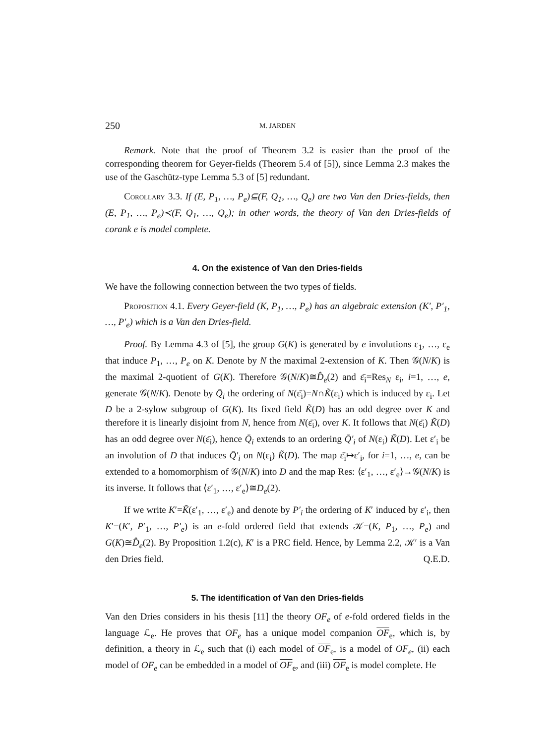250 M. JARDEN
Remark. Note that the proof of Theorem 3.2 is easier than the proof of the corresponding theorem for Geyer-fields (Theorem 5.4 of [5]), since Lemma 2.3 makes the use of the Gaschütz-type Lemma 5.3 of [5] redundant.
Corollary 3.3. If (E, P<sub>1</sub>, …, P<sub>e</sub>)⊆(F, Q<sub>1</sub>, …, Q<sub>e</sub>) are two Van den Dries-fields, then (E, P<sub>1</sub>, …, P<sub>e</sub>)≺(F, Q<sub>1</sub>, …, Q<sub>e</sub>); in other words, the theory of Van den Dries-fields of corank e is model complete.
4. On the existence of Van den Dries-fields
We have the following connection between the two types of fields.
Proposition 4.1. Every Geyer-field (K, P<sub>1</sub>, …, P<sub>e</sub>) has an algebraic extension (K′, P′<sub>1</sub>, …, P′<sub>e</sub>) which is a Van den Dries-field.
Proof. By Lemma 4.3 of [5], the group G(K) is generated by e involutions ε<sub>1</sub>, …, ε<sub>e</sub> that induce P<sub>1</sub>, …, P<sub>e</sub> on K. Denote by N the maximal 2-extension of K. Then 𝒢(N/K) is the maximal 2-quotient of G(K). Therefore 𝒢(N/K)≅D̂<sub>e</sub>(2) and ε̄<sub>i</sub>=Res<sub>N</sub> ε<sub>i</sub>, i=1, …, e, generate 𝒢(N/K). Denote by Q̄<sub>i</sub> the ordering of N(ε̄<sub>i</sub>)=N∩K̃(ε<sub>i</sub>) which is induced by ε<sub>i</sub>. Let D be a 2-sylow subgroup of G(K). Its fixed field K̃(D) has an odd degree over K and therefore it is linearly disjoint from N, hence from N(ε̄<sub>i</sub>), over K. It follows that N(ε̄<sub>i</sub>) K̃(D) has an odd degree over N(ε̄<sub>i</sub>), hence Q̄<sub>i</sub> extends to an ordering Q̄′<sub>i</sub> of N(ε<sub>i</sub>) K̃(D). Let ε′<sub>i</sub> be an involution of D that induces Q̄′<sub>i</sub> on N(ε<sub>i</sub>) K̃(D). The map ε̄<sub>i</sub>↦ε′<sub>i</sub>, for i=1, …, e, can be extended to a homomorphism of 𝒢(N/K) into D and the map Res: ⟨ε′<sub>1</sub>, …, ε′<sub>e</sub>⟩→𝒢(N/K) is its inverse. It follows that ⟨ε′<sub>1</sub>, …, ε′<sub>e</sub>⟩≅D<sub>e</sub>(2).
If we write K′=K̃(ε′<sub>1</sub>, …, ε′<sub>e</sub>) and denote by P′<sub>i</sub> the ordering of K′ induced by ε′<sub>i</sub>, then K′=(K′, P′<sub>1</sub>, …, P′<sub>e</sub>) is an e-fold ordered field that extends 𝒦=(K, P<sub>1</sub>, …, P<sub>e</sub>) and G(K)≅D̂<sub>e</sub>(2). By Proposition 1.2(c), K′ is a PRC field. Hence, by Lemma 2.2, 𝒦′ is a Van den Dries field. Q.E.D.
5. The identification of Van den Dries-fields
Van den Dries considers in his thesis [11] the theory OF<sub>e</sub> of e-fold ordered fields in the language ℒ<sub>e</sub>. He proves that OF<sub>e</sub> has a unique model companion OF<sub>e</sub>, which is, by definition, a theory in ℒ<sub>e</sub> such that (i) each model of OF<sub>e</sub>, is a model of OF<sub>e</sub>, (ii) each model of OF<sub>e</sub> can be embedded in a model of OF<sub>e</sub>, and (iii) OF<sub>e</sub> is model complete. He